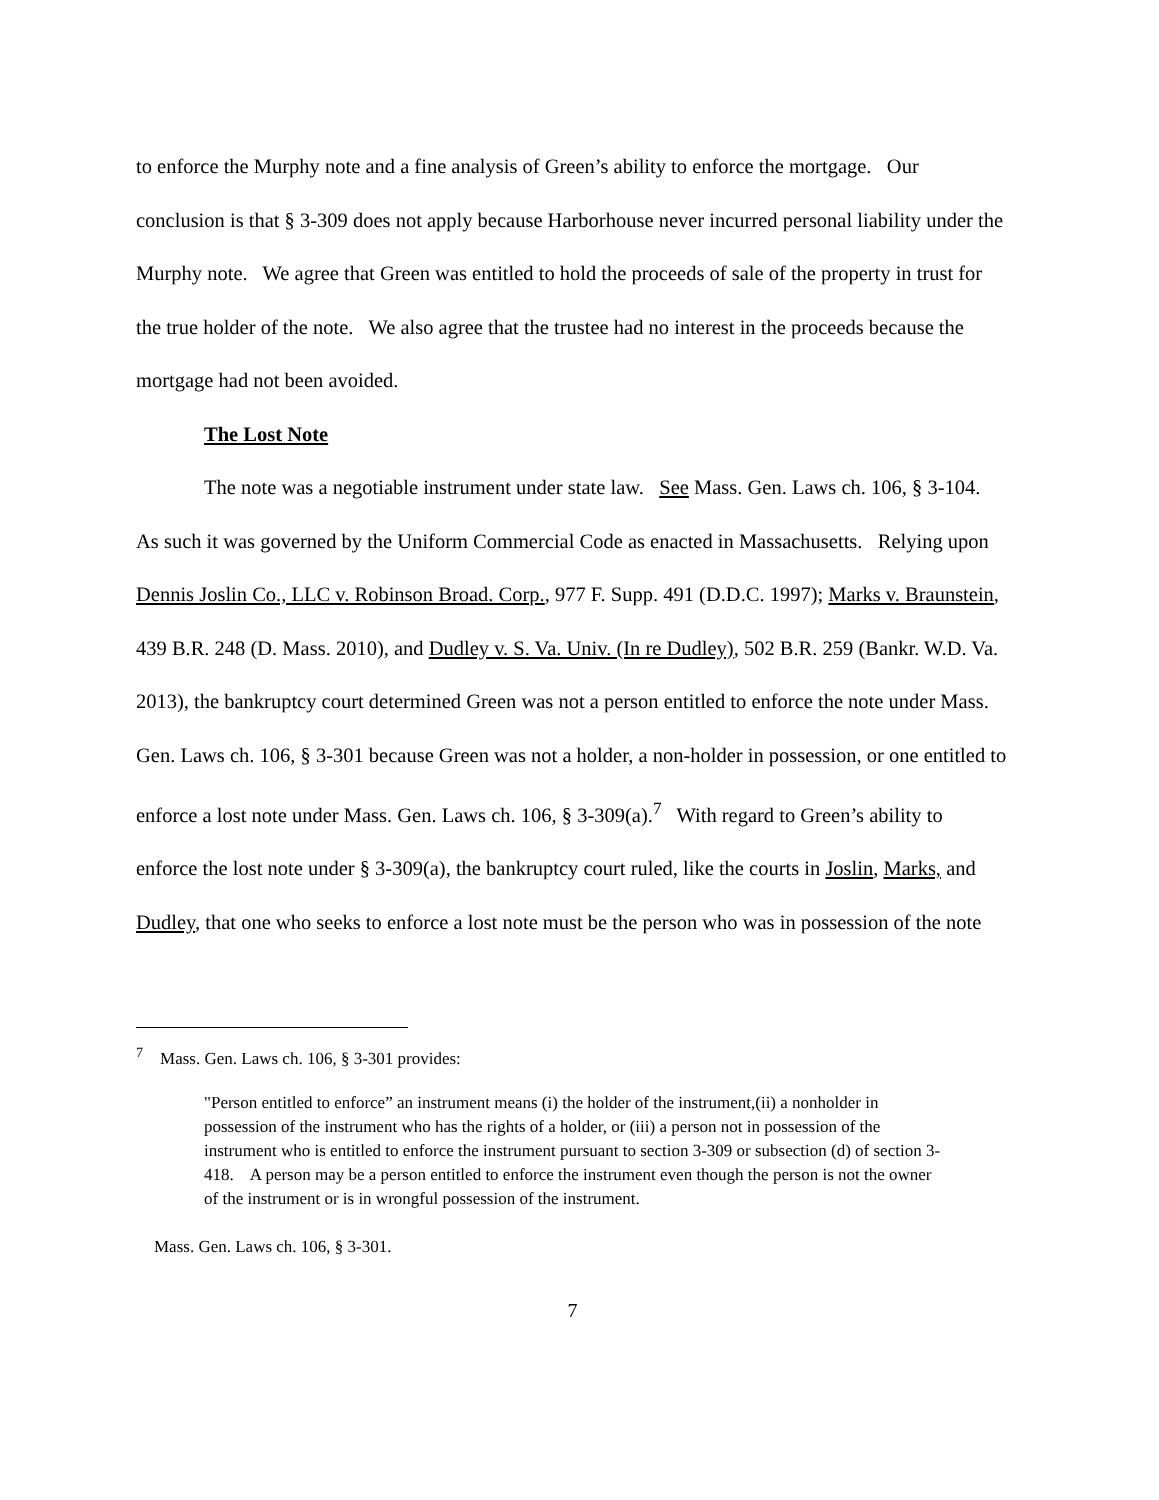to enforce the Murphy note and a fine analysis of Green’s ability to enforce the mortgage. Our conclusion is that § 3-309 does not apply because Harborhouse never incurred personal liability under the Murphy note. We agree that Green was entitled to hold the proceeds of sale of the property in trust for the true holder of the note. We also agree that the trustee had no interest in the proceeds because the mortgage had not been avoided.
The Lost Note
The note was a negotiable instrument under state law. See Mass. Gen. Laws ch. 106, § 3-104. As such it was governed by the Uniform Commercial Code as enacted in Massachusetts. Relying upon Dennis Joslin Co., LLC v. Robinson Broad. Corp., 977 F. Supp. 491 (D.D.C. 1997); Marks v. Braunstein, 439 B.R. 248 (D. Mass. 2010), and Dudley v. S. Va. Univ. (In re Dudley), 502 B.R. 259 (Bankr. W.D. Va. 2013), the bankruptcy court determined Green was not a person entitled to enforce the note under Mass. Gen. Laws ch. 106, § 3-301 because Green was not a holder, a non-holder in possession, or one entitled to enforce a lost note under Mass. Gen. Laws ch. 106, § 3-309(a).<sup>7</sup> With regard to Green’s ability to enforce the lost note under § 3-309(a), the bankruptcy court ruled, like the courts in Joslin, Marks, and Dudley, that one who seeks to enforce a lost note must be the person who was in possession of the note
<sup>7</sup> Mass. Gen. Laws ch. 106, § 3-301 provides:
"Person entitled to enforce” an instrument means (i) the holder of the instrument,(ii) a nonholder in possession of the instrument who has the rights of a holder, or (iii) a person not in possession of the instrument who is entitled to enforce the instrument pursuant to section 3-309 or subsection (d) of section 3-418. A person may be a person entitled to enforce the instrument even though the person is not the owner of the instrument or is in wrongful possession of the instrument.
Mass. Gen. Laws ch. 106, § 3-301.
7